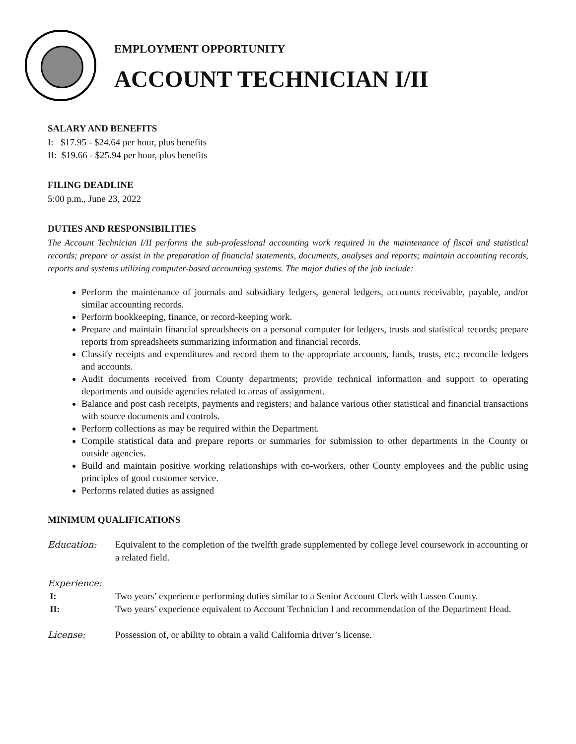EMPLOYMENT OPPORTUNITY
ACCOUNT TECHNICIAN I/II
SALARY AND BENEFITS
I: $17.95 - $24.64 per hour, plus benefits
II: $19.66 - $25.94 per hour, plus benefits
FILING DEADLINE
5:00 p.m., June 23, 2022
DUTIES AND RESPONSIBILITIES
The Account Technician I/II performs the sub-professional accounting work required in the maintenance of fiscal and statistical records; prepare or assist in the preparation of financial statements, documents, analyses and reports; maintain accounting records, reports and systems utilizing computer-based accounting systems. The major duties of the job include:
Perform the maintenance of journals and subsidiary ledgers, general ledgers, accounts receivable, payable, and/or similar accounting records.
Perform bookkeeping, finance, or record-keeping work.
Prepare and maintain financial spreadsheets on a personal computer for ledgers, trusts and statistical records; prepare reports from spreadsheets summarizing information and financial records.
Classify receipts and expenditures and record them to the appropriate accounts, funds, trusts, etc.; reconcile ledgers and accounts.
Audit documents received from County departments; provide technical information and support to operating departments and outside agencies related to areas of assignment.
Balance and post cash receipts, payments and registers; and balance various other statistical and financial transactions with source documents and controls.
Perform collections as may be required within the Department.
Compile statistical data and prepare reports or summaries for submission to other departments in the County or outside agencies.
Build and maintain positive working relationships with co-workers, other County employees and the public using principles of good customer service.
Performs related duties as assigned
MINIMUM QUALIFICATIONS
Education: Equivalent to the completion of the twelfth grade supplemented by college level coursework in accounting or a related field.
Experience:
I: Two years’ experience performing duties similar to a Senior Account Clerk with Lassen County.
II: Two years’ experience equivalent to Account Technician I and recommendation of the Department Head.
License: Possession of, or ability to obtain a valid California driver’s license.